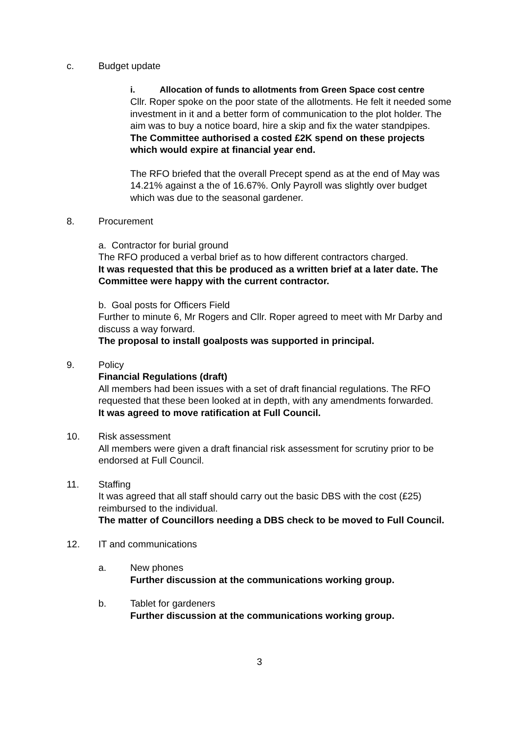c. Budget update
i. Allocation of funds to allotments from Green Space cost centre
Cllr. Roper spoke on the poor state of the allotments. He felt it needed some investment in it and a better form of communication to the plot holder. The aim was to buy a notice board, hire a skip and fix the water standpipes.
The Committee authorised a costed £2K spend on these projects which would expire at financial year end.
The RFO briefed that the overall Precept spend as at the end of May was 14.21% against a the of 16.67%. Only Payroll was slightly over budget which was due to the seasonal gardener.
8. Procurement
a. Contractor for burial ground
The RFO produced a verbal brief as to how different contractors charged.
It was requested that this be produced as a written brief at a later date. The Committee were happy with the current contractor.
b. Goal posts for Officers Field
Further to minute 6, Mr Rogers and Cllr. Roper agreed to meet with Mr Darby and discuss a way forward.
The proposal to install goalposts was supported in principal.
9. Policy
Financial Regulations (draft)
All members had been issues with a set of draft financial regulations. The RFO requested that these been looked at in depth, with any amendments forwarded.
It was agreed to move ratification at Full Council.
10. Risk assessment
All members were given a draft financial risk assessment for scrutiny prior to be endorsed at Full Council.
11. Staffing
It was agreed that all staff should carry out the basic DBS with the cost (£25) reimbursed to the individual.
The matter of Councillors needing a DBS check to be moved to Full Council.
12. IT and communications
a. New phones
Further discussion at the communications working group.
b. Tablet for gardeners
Further discussion at the communications working group.
3